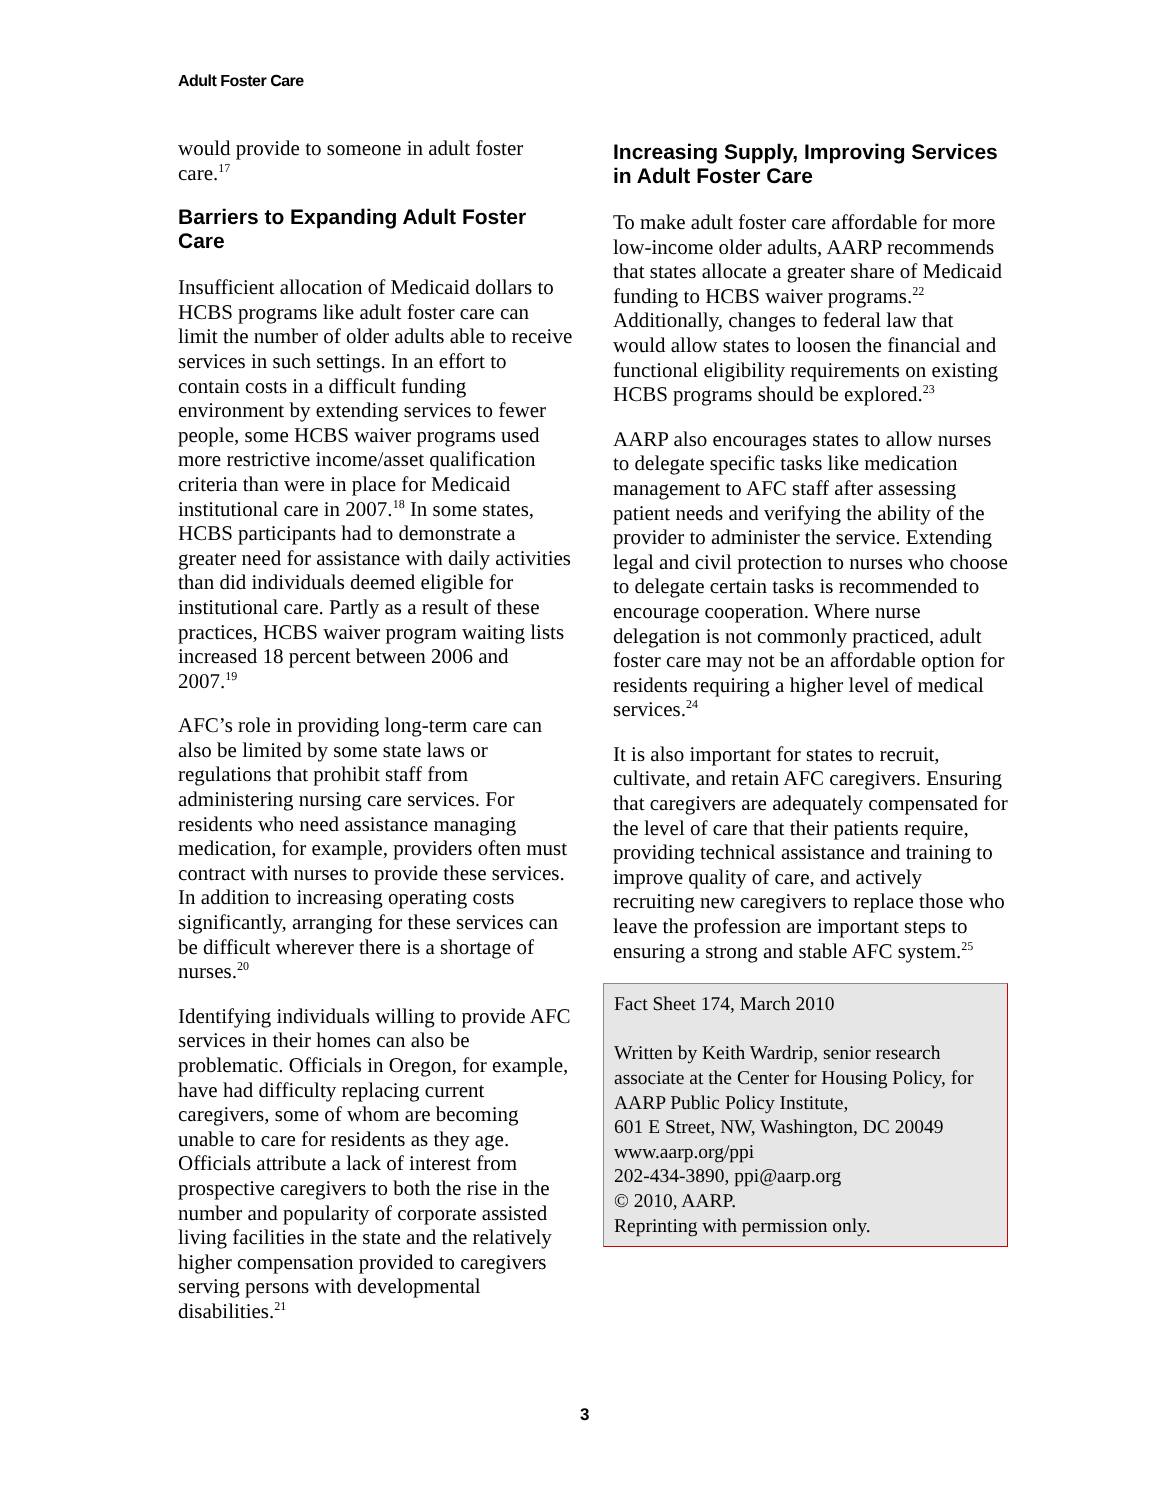Adult Foster Care
would provide to someone in adult foster care.<sup>17</sup>
Barriers to Expanding Adult Foster Care
Insufficient allocation of Medicaid dollars to HCBS programs like adult foster care can limit the number of older adults able to receive services in such settings. In an effort to contain costs in a difficult funding environment by extending services to fewer people, some HCBS waiver programs used more restrictive income/asset qualification criteria than were in place for Medicaid institutional care in 2007.<sup>18</sup> In some states, HCBS participants had to demonstrate a greater need for assistance with daily activities than did individuals deemed eligible for institutional care. Partly as a result of these practices, HCBS waiver program waiting lists increased 18 percent between 2006 and 2007.<sup>19</sup>
AFC’s role in providing long-term care can also be limited by some state laws or regulations that prohibit staff from administering nursing care services. For residents who need assistance managing medication, for example, providers often must contract with nurses to provide these services. In addition to increasing operating costs significantly, arranging for these services can be difficult wherever there is a shortage of nurses.<sup>20</sup>
Identifying individuals willing to provide AFC services in their homes can also be problematic. Officials in Oregon, for example, have had difficulty replacing current caregivers, some of whom are becoming unable to care for residents as they age. Officials attribute a lack of interest from prospective caregivers to both the rise in the number and popularity of corporate assisted living facilities in the state and the relatively higher compensation provided to caregivers serving persons with developmental disabilities.<sup>21</sup>
Increasing Supply, Improving Services in Adult Foster Care
To make adult foster care affordable for more low-income older adults, AARP recommends that states allocate a greater share of Medicaid funding to HCBS waiver programs.<sup>22</sup> Additionally, changes to federal law that would allow states to loosen the financial and functional eligibility requirements on existing HCBS programs should be explored.<sup>23</sup>
AARP also encourages states to allow nurses to delegate specific tasks like medication management to AFC staff after assessing patient needs and verifying the ability of the provider to administer the service. Extending legal and civil protection to nurses who choose to delegate certain tasks is recommended to encourage cooperation. Where nurse delegation is not commonly practiced, adult foster care may not be an affordable option for residents requiring a higher level of medical services.<sup>24</sup>
It is also important for states to recruit, cultivate, and retain AFC caregivers. Ensuring that caregivers are adequately compensated for the level of care that their patients require, providing technical assistance and training to improve quality of care, and actively recruiting new caregivers to replace those who leave the profession are important steps to ensuring a strong and stable AFC system.<sup>25</sup>
Fact Sheet 174, March 2010
Written by Keith Wardrip, senior research associate at the Center for Housing Policy, for AARP Public Policy Institute,
601 E Street, NW, Washington, DC 20049
www.aarp.org/ppi
202-434-3890, ppi@aarp.org
© 2010, AARP.
Reprinting with permission only.
3